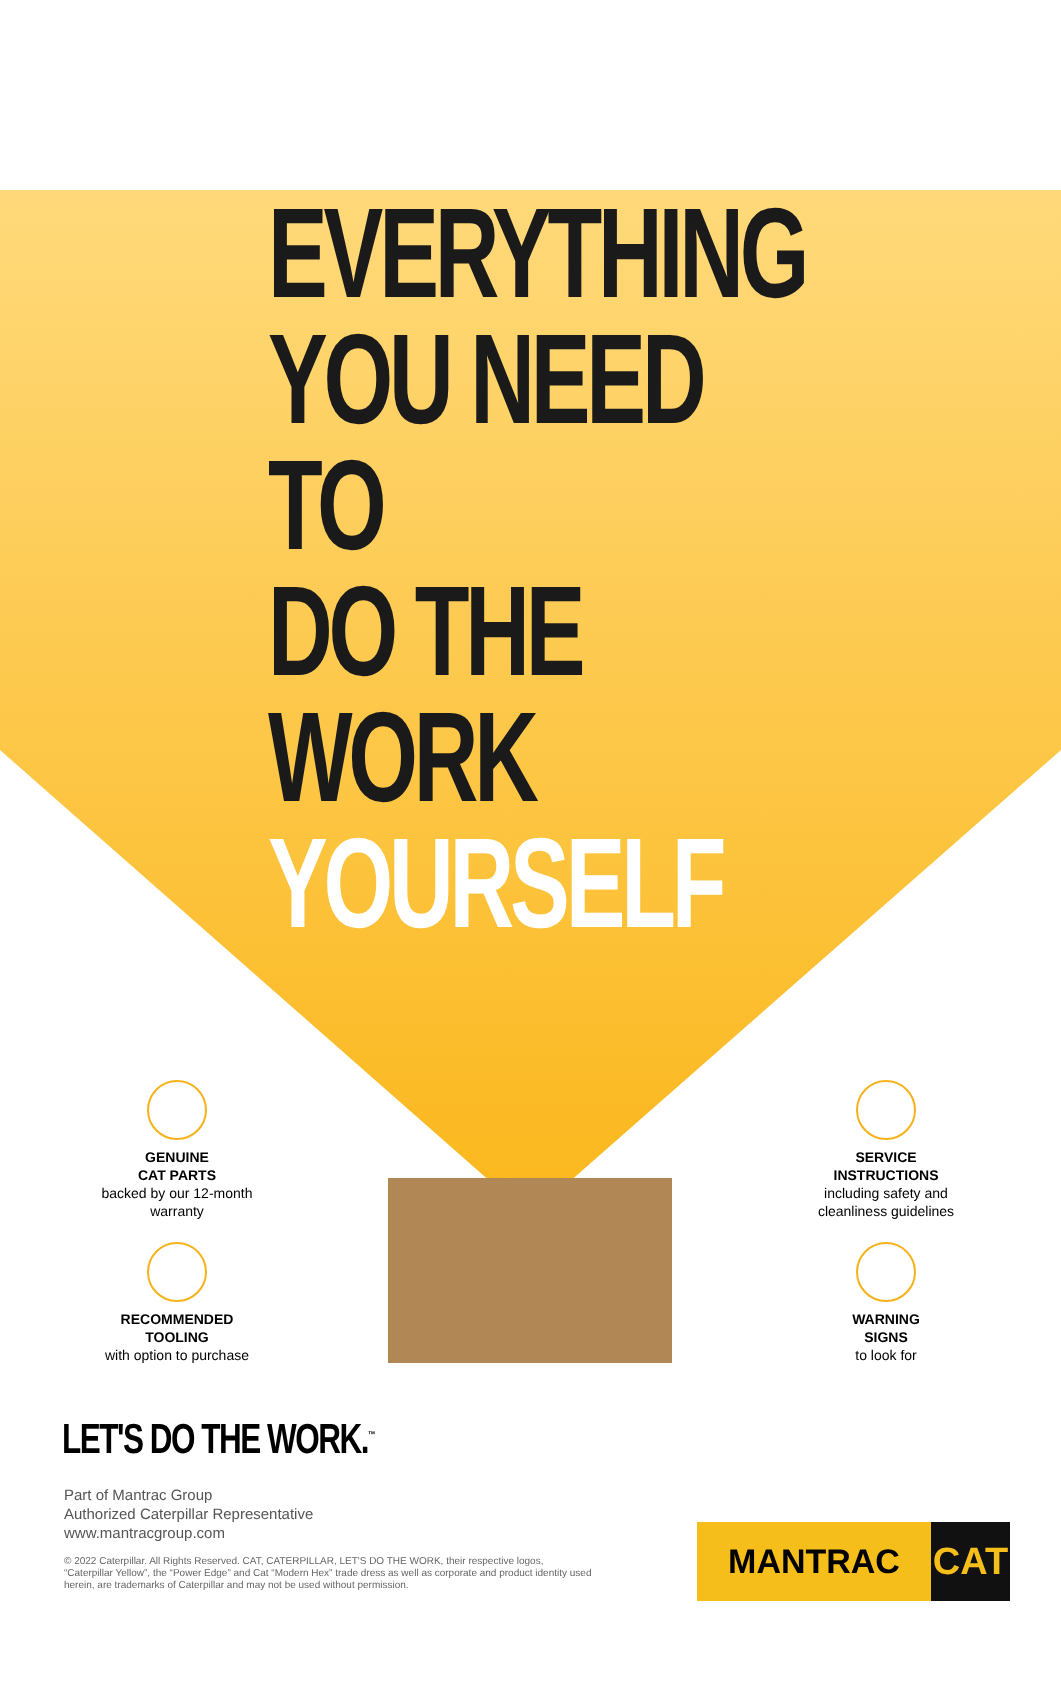EVERYTHING
YOU NEED TO
DO THE WORK
YOURSELF
GENUINE
CAT PARTS
backed by our 12-month warranty
RECOMMENDED
TOOLING
with option to purchase
SERVICE
INSTRUCTIONS
including safety and cleanliness guidelines
WARNING
SIGNS
to look for
LET'S DO THE WORK.<sup>™</sup>
Part of Mantrac Group
Authorized Caterpillar Representative
www.mantracgroup.com
© 2022 Caterpillar. All Rights Reserved. CAT, CATERPILLAR, LET'S DO THE WORK, their respective logos, “Caterpillar Yellow”, the “Power Edge” and Cat “Modern Hex” trade dress as well as corporate and product identity used herein, are trademarks of Caterpillar and may not be used without permission.
MANTRAC CAT